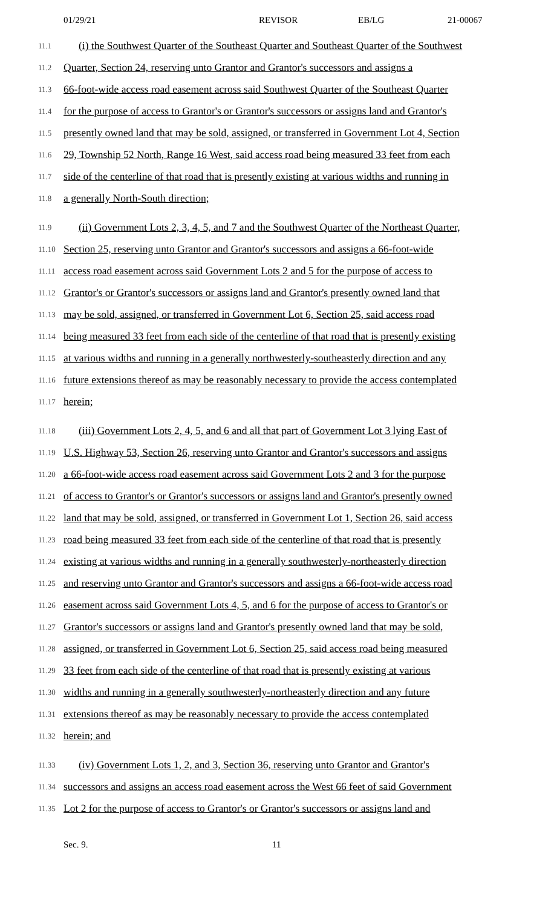01/29/21 REVISOR EB/LG 21-00067
11.1
(i) the Southwest Quarter of the Southeast Quarter and Southeast Quarter of the Southwest
11.2
Quarter, Section 24, reserving unto Grantor and Grantor's successors and assigns a
11.3
66-foot-wide access road easement across said Southwest Quarter of the Southeast Quarter
11.4
for the purpose of access to Grantor's or Grantor's successors or assigns land and Grantor's
11.5
presently owned land that may be sold, assigned, or transferred in Government Lot 4, Section
11.6
29, Township 52 North, Range 16 West, said access road being measured 33 feet from each
11.7
side of the centerline of that road that is presently existing at various widths and running in
11.8
a generally North-South direction;
11.9
(ii) Government Lots 2, 3, 4, 5, and 7 and the Southwest Quarter of the Northeast Quarter,
11.10
Section 25, reserving unto Grantor and Grantor's successors and assigns a 66-foot-wide
11.11
access road easement across said Government Lots 2 and 5 for the purpose of access to
11.12
Grantor's or Grantor's successors or assigns land and Grantor's presently owned land that
11.13
may be sold, assigned, or transferred in Government Lot 6, Section 25, said access road
11.14
being measured 33 feet from each side of the centerline of that road that is presently existing
11.15
at various widths and running in a generally northwesterly-southeasterly direction and any
11.16
future extensions thereof as may be reasonably necessary to provide the access contemplated
11.17
herein;
11.18
(iii) Government Lots 2, 4, 5, and 6 and all that part of Government Lot 3 lying East of
11.19
U.S. Highway 53, Section 26, reserving unto Grantor and Grantor's successors and assigns
11.20
a 66-foot-wide access road easement across said Government Lots 2 and 3 for the purpose
11.21
of access to Grantor's or Grantor's successors or assigns land and Grantor's presently owned
11.22
land that may be sold, assigned, or transferred in Government Lot 1, Section 26, said access
11.23
road being measured 33 feet from each side of the centerline of that road that is presently
11.24
existing at various widths and running in a generally southwesterly-northeasterly direction
11.25
and reserving unto Grantor and Grantor's successors and assigns a 66-foot-wide access road
11.26
easement across said Government Lots 4, 5, and 6 for the purpose of access to Grantor's or
11.27
Grantor's successors or assigns land and Grantor's presently owned land that may be sold,
11.28
assigned, or transferred in Government Lot 6, Section 25, said access road being measured
11.29
33 feet from each side of the centerline of that road that is presently existing at various
11.30
widths and running in a generally southwesterly-northeasterly direction and any future
11.31
extensions thereof as may be reasonably necessary to provide the access contemplated
11.32
herein; and
11.33
(iv) Government Lots 1, 2, and 3, Section 36, reserving unto Grantor and Grantor's
11.34
successors and assigns an access road easement across the West 66 feet of said Government
11.35
Lot 2 for the purpose of access to Grantor's or Grantor's successors or assigns land and
Sec. 9. 11